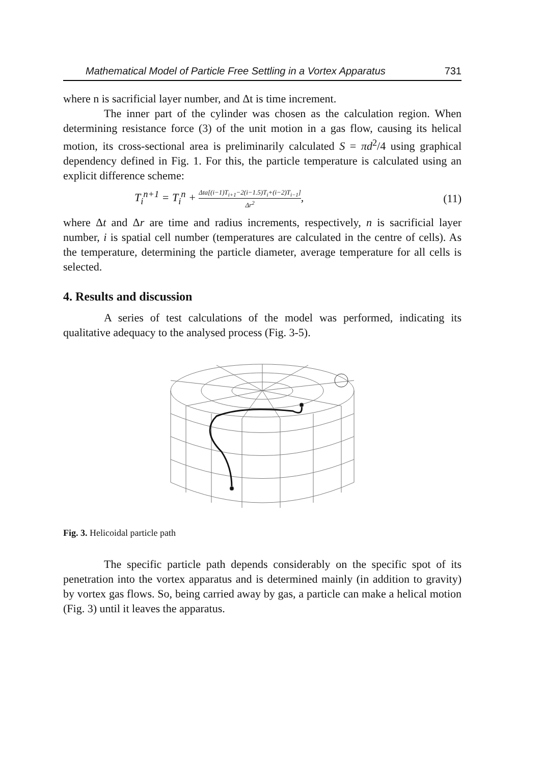Mathematical Model of Particle Free Settling in a Vortex Apparatus 731
where n is sacrificial layer number, and Δt is time increment.
The inner part of the cylinder was chosen as the calculation region. When determining resistance force (3) of the unit motion in a gas flow, causing its helical motion, its cross-sectional area is preliminarily calculated S = πd<sup>2</sup>/4 using graphical dependency defined in Fig. 1. For this, the particle temperature is calculated using an explicit difference scheme:
T<sub>i</sub><sup>n+1</sup> = T<sub>i</sub><sup>n</sup> + Δta[(i−1)T<sub>i+1</sub>−2(i−1.5)T<sub>i</sub>+(i−2)T<sub>i−1</sub>] Δr<sup>2</sup>, (11)
where Δt and Δr are time and radius increments, respectively, n is sacrificial layer number, i is spatial cell number (temperatures are calculated in the centre of cells). As the temperature, determining the particle diameter, average temperature for all cells is selected.
4. Results and discussion
A series of test calculations of the model was performed, indicating its qualitative adequacy to the analysed process (Fig. 3-5).
Fig. 3. Helicoidal particle path
The specific particle path depends considerably on the specific spot of its penetration into the vortex apparatus and is determined mainly (in addition to gravity) by vortex gas flows. So, being carried away by gas, a particle can make a helical motion (Fig. 3) until it leaves the apparatus.